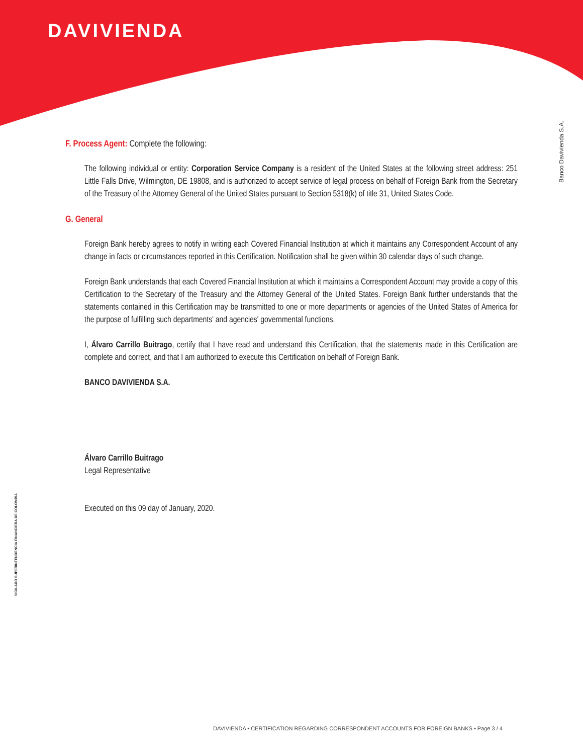DAVIVIENDA
Banco Davivienda S.A.
VIGILADO SUPERINTENDENCIA FINANCIERA DE COLOMBIA
F. Process Agent: Complete the following:
The following individual or entity: Corporation Service Company is a resident of the United States at the following street address: 251 Little Falls Drive, Wilmington, DE 19808, and is authorized to accept service of legal process on behalf of Foreign Bank from the Secretary of the Treasury of the Attorney General of the United States pursuant to Section 5318(k) of title 31, United States Code.
G. General
Foreign Bank hereby agrees to notify in writing each Covered Financial Institution at which it maintains any Correspondent Account of any change in facts or circumstances reported in this Certification. Notification shall be given within 30 calendar days of such change.
Foreign Bank understands that each Covered Financial Institution at which it maintains a Correspondent Account may provide a copy of this Certification to the Secretary of the Treasury and the Attorney General of the United States. Foreign Bank further understands that the statements contained in this Certification may be transmitted to one or more departments or agencies of the United States of America for the purpose of fulfilling such departments' and agencies' governmental functions.
I, Álvaro Carrillo Buitrago, certify that I have read and understand this Certification, that the statements made in this Certification are complete and correct, and that I am authorized to execute this Certification on behalf of Foreign Bank.
BANCO DAVIVIENDA S.A.
Álvaro Carrillo Buitrago
Legal Representative
Executed on this 09 day of January, 2020.
DAVIVIENDA • CERTIFICATION REGARDING CORRESPONDENT ACCOUNTS FOR FOREIGN BANKS • Page 3 / 4